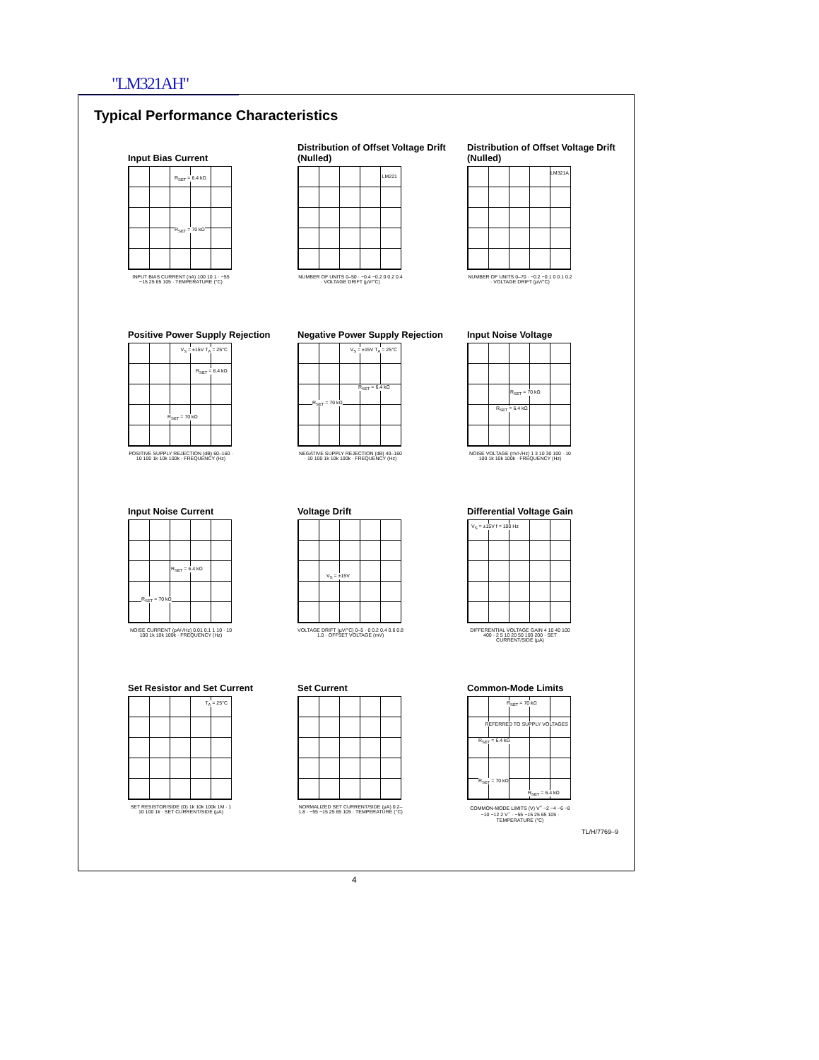"LM321AH"
Typical Performance Characteristics
Input Bias Current
R<sub>SET</sub> = 6.4 kΩ
R<sub>SET</sub> = 70 kΩ
INPUT BIAS CURRENT (nA) 100 10 1 · −55 −15 25 65 105 · TEMPERATURE (°C)
Distribution of Offset Voltage Drift (Nulled)
LM221
NUMBER OF UNITS 0–50 · −0.4 −0.2 0 0.2 0.4 · VOLTAGE DRIFT (µV/°C)
Distribution of Offset Voltage Drift (Nulled)
LM321A
NUMBER OF UNITS 0–70 · −0.2 −0.1 0 0.1 0.2 · VOLTAGE DRIFT (µV/°C)
Positive Power Supply Rejection
V<sub>S</sub> = ±15V T<sub>A</sub> = 25°C
R<sub>SET</sub> = 6.4 kΩ
R<sub>SET</sub> = 70 kΩ
POSITIVE SUPPLY REJECTION (dB) 60–160 · 10 100 1k 10k 100k · FREQUENCY (Hz)
Negative Power Supply Rejection
V<sub>S</sub> = ±15V T<sub>A</sub> = 25°C
R<sub>SET</sub> = 6.4 kΩ
R<sub>SET</sub> = 70 kΩ
NEGATIVE SUPPLY REJECTION (dB) 40–160 · 10 100 1k 10k 100k · FREQUENCY (Hz)
Input Noise Voltage
R<sub>SET</sub> = 70 kΩ
R<sub>SET</sub> = 6.4 kΩ
NOISE VOLTAGE (nV/√Hz) 1 3 10 30 100 · 10 100 1k 10k 100k · FREQUENCY (Hz)
Input Noise Current
R<sub>SET</sub> = 6.4 kΩ
R<sub>SET</sub> = 70 kΩ
NOISE CURRENT (pA/√Hz) 0.01 0.1 1 10 · 10 100 1k 10k 100k · FREQUENCY (Hz)
Voltage Drift
V<sub>S</sub> = ±15V
VOLTAGE DRIFT (µV/°C) 0–5 · 0 0.2 0.4 0.6 0.8 1.0 · OFFSET VOLTAGE (mV)
Differential Voltage Gain
V<sub>S</sub> = ±15V f = 100 Hz
DIFFERENTIAL VOLTAGE GAIN 4 10 40 100 400 · 2 5 10 20 50 100 200 · SET CURRENT/SIDE (µA)
Set Resistor and Set Current
T<sub>A</sub> = 25°C
SET RESISTOR/SIDE (Ω) 1k 10k 100k 1M · 1 10 100 1k · SET CURRENT/SIDE (µA)
Set Current
NORMALIZED SET CURRENT/SIDE (µA) 0.2–1.8 · −55 −15 25 65 105 · TEMPERATURE (°C)
Common-Mode Limits
R<sub>SET</sub> = 70 kΩ
REFERRED TO SUPPLY VOLTAGES
R<sub>SET</sub> = 6.4 kΩ
R<sub>SET</sub> = 70 kΩ
R<sub>SET</sub> = 6.4 kΩ
COMMON-MODE LIMITS (V) V<sup>+</sup> −2 −4 −6 −8 −10 −12 2 V<sup>−</sup> · −55 −15 25 65 105 · TEMPERATURE (°C)
TL/H/7769–9
4